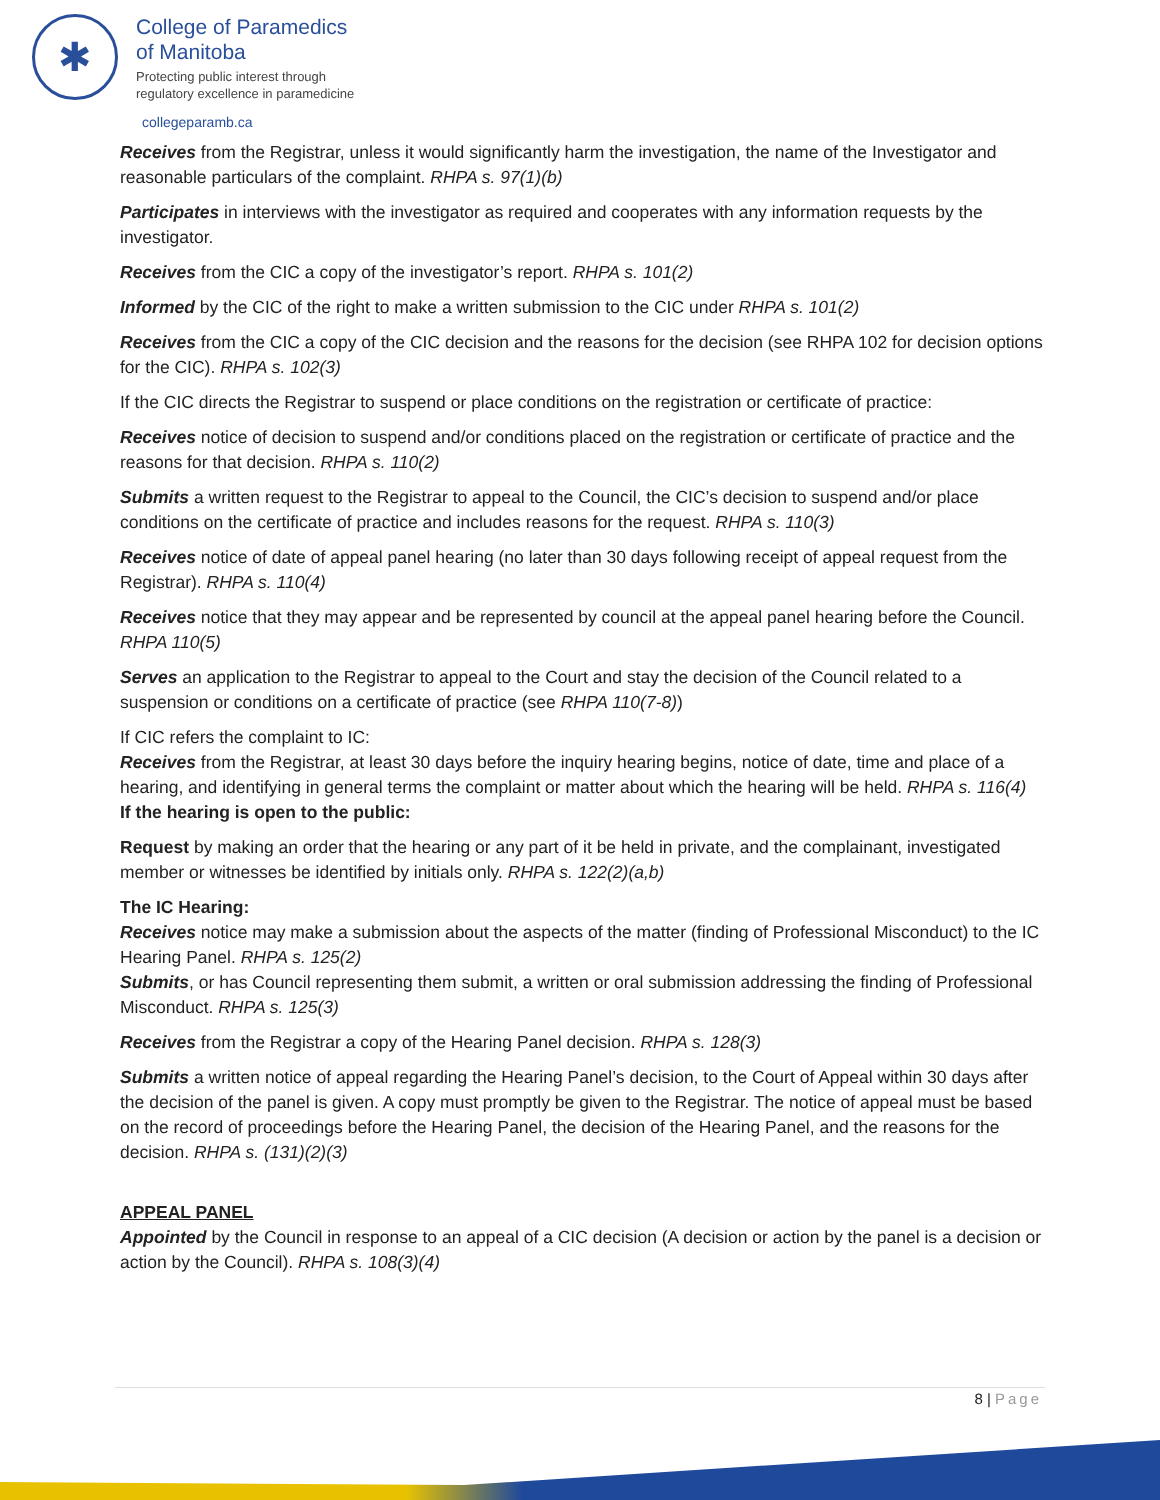✱
College of Paramedics
of Manitoba
Protecting public interest through
regulatory excellence in paramedicine
collegeparamb.ca
Receives from the Registrar, unless it would significantly harm the investigation, the name of the Investigator and reasonable particulars of the complaint. RHPA s. 97(1)(b)
Participates in interviews with the investigator as required and cooperates with any information requests by the investigator.
Receives from the CIC a copy of the investigator’s report. RHPA s. 101(2)
Informed by the CIC of the right to make a written submission to the CIC under RHPA s. 101(2)
Receives from the CIC a copy of the CIC decision and the reasons for the decision (see RHPA 102 for decision options for the CIC). RHPA s. 102(3)
If the CIC directs the Registrar to suspend or place conditions on the registration or certificate of practice:
Receives notice of decision to suspend and/or conditions placed on the registration or certificate of practice and the reasons for that decision. RHPA s. 110(2)
Submits a written request to the Registrar to appeal to the Council, the CIC’s decision to suspend and/or place conditions on the certificate of practice and includes reasons for the request. RHPA s. 110(3)
Receives notice of date of appeal panel hearing (no later than 30 days following receipt of appeal request from the Registrar). RHPA s. 110(4)
Receives notice that they may appear and be represented by council at the appeal panel hearing before the Council. RHPA 110(5)
Serves an application to the Registrar to appeal to the Court and stay the decision of the Council related to a suspension or conditions on a certificate of practice (see RHPA 110(7-8))
If CIC refers the complaint to IC:
Receives from the Registrar, at least 30 days before the inquiry hearing begins, notice of date, time and place of a hearing, and identifying in general terms the complaint or matter about which the hearing will be held. RHPA s. 116(4)
If the hearing is open to the public:
Request by making an order that the hearing or any part of it be held in private, and the complainant, investigated member or witnesses be identified by initials only. RHPA s. 122(2)(a,b)
The IC Hearing:
Receives notice may make a submission about the aspects of the matter (finding of Professional Misconduct) to the IC Hearing Panel. RHPA s. 125(2)
Submits, or has Council representing them submit, a written or oral submission addressing the finding of Professional Misconduct. RHPA s. 125(3)
Receives from the Registrar a copy of the Hearing Panel decision. RHPA s. 128(3)
Submits a written notice of appeal regarding the Hearing Panel’s decision, to the Court of Appeal within 30 days after the decision of the panel is given. A copy must promptly be given to the Registrar. The notice of appeal must be based on the record of proceedings before the Hearing Panel, the decision of the Hearing Panel, and the reasons for the decision. RHPA s. (131)(2)(3)
APPEAL PANEL
Appointed by the Council in response to an appeal of a CIC decision (A decision or action by the panel is a decision or action by the Council). RHPA s. 108(3)(4)
8 | Page